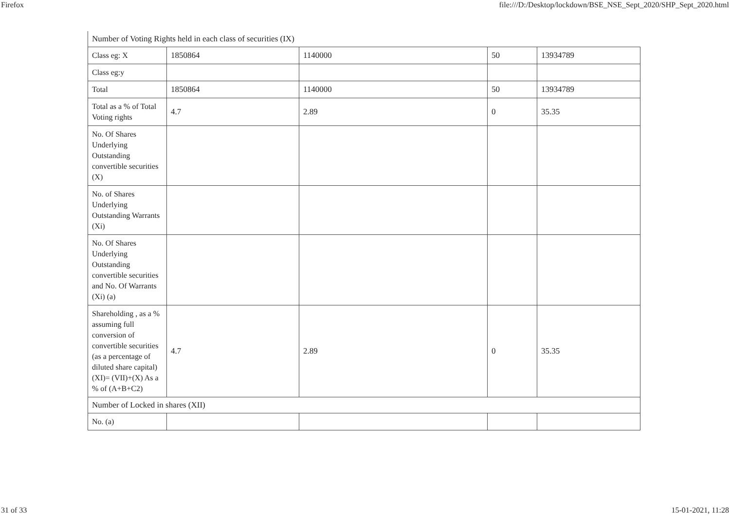Firefox file:///D:/Desktop/lockdown/BSE_NSE_Sept_2020/SHP_Sept_2020.html
| Number of Voting Rights held in each class of securities (IX) | | | | |
| Class eg: X | 1850864 | 1140000 | 50 | 13934789 |
| Class eg:y | | | | |
| Total | 1850864 | 1140000 | 50 | 13934789 |
| Total as a % of Total Voting rights | 4.7 | 2.89 | 0 | 35.35 |
| No. Of Shares Underlying Outstanding convertible securities (X) | | | | |
| No. of Shares Underlying Outstanding Warrants (Xi) | | | | |
| No. Of Shares Underlying Outstanding convertible securities and No. Of Warrants (Xi) (a) | | | | |
| Shareholding , as a % assuming full conversion of convertible securities (as a percentage of diluted share capital) (XI)= (VII)+(X) As a % of (A+B+C2) | 4.7 | 2.89 | 0 | 35.35 |
| Number of Locked in shares (XII) | | | | |
| No. (a) | | | | |
31 of 33 15-01-2021, 11:28